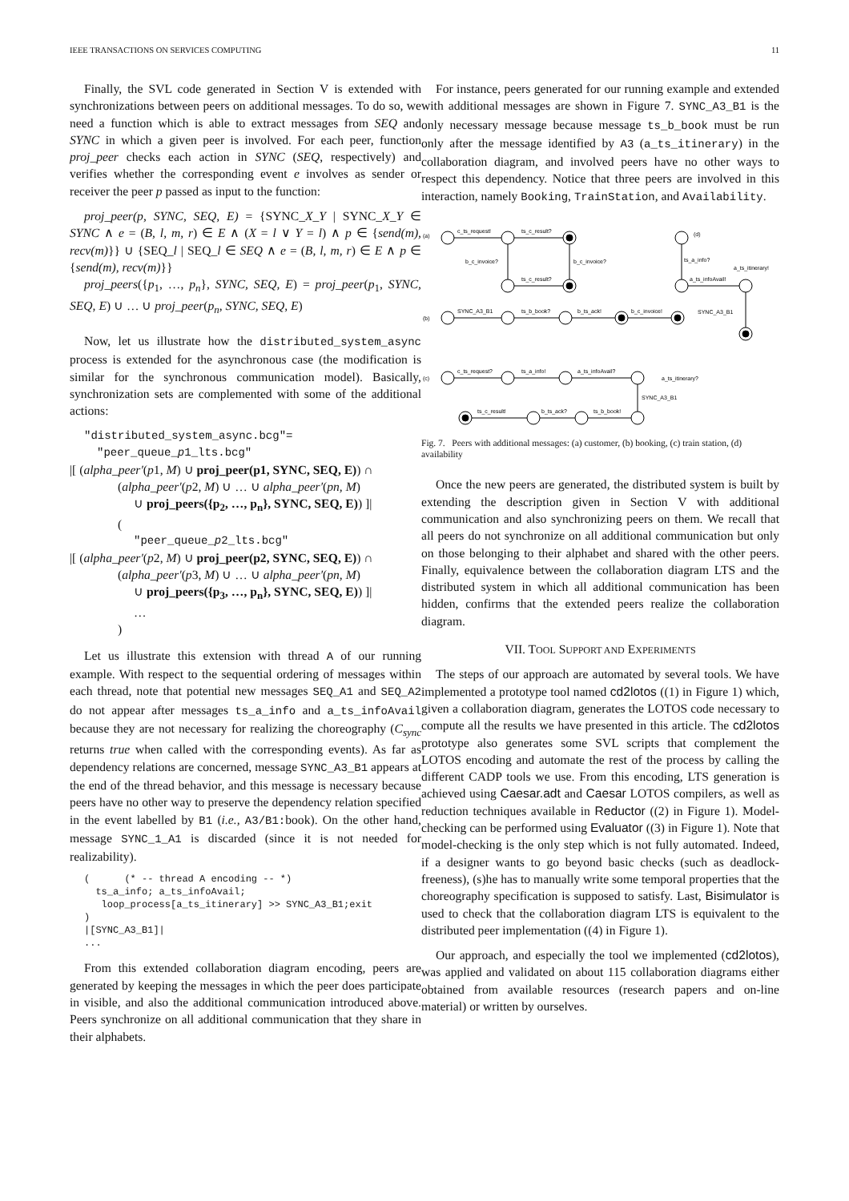IEEE TRANSACTIONS ON SERVICES COMPUTING 11
Finally, the SVL code generated in Section V is extended with synchronizations between peers on additional messages. To do so, we need a function which is able to extract messages from SEQ and SYNC in which a given peer is involved. For each peer, function proj_peer checks each action in SYNC (SEQ, respectively) and verifies whether the corresponding event e involves as sender or receiver the peer p passed as input to the function:
proj_peer(p, SYNC, SEQ, E) = {SYNC_X_Y | SYNC_X_Y ∈ SYNC ∧ e = (B, l, m, r) ∈ E ∧ (X = l ∨ Y = l) ∧ p ∈ {send(m), recv(m)}} ∪ {SEQ_l | SEQ_l ∈ SEQ ∧ e = (B, l, m, r) ∈ E ∧ p ∈ {send(m), recv(m)}}
proj_peers({p<sub>1</sub>, …, p<sub>n</sub>}, SYNC, SEQ, E) = proj_peer(p<sub>1</sub>, SYNC, SEQ, E) ∪ … ∪ proj_peer(p<sub>n</sub>, SYNC, SEQ, E)
Now, let us illustrate how the distributed_system_async process is extended for the asynchronous case (the modification is similar for the synchronous communication model). Basically, synchronization sets are complemented with some of the additional actions:
"distributed_system_async.bcg"=
"peer_queue_p1_lts.bcg"
|[ (alpha_peer′(p1, M) ∪ proj_peer(p1, SYNC, SEQ, E)) ∩
(alpha_peer′(p2, M) ∪ … ∪ alpha_peer′(pn, M)
∪ proj_peers({p<sub>2</sub>, …, p<sub>n</sub>}, SYNC, SEQ, E)) ]|
(
"peer_queue_p2_lts.bcg"
|[ (alpha_peer′(p2, M) ∪ proj_peer(p2, SYNC, SEQ, E)) ∩
(alpha_peer′(p3, M) ∪ … ∪ alpha_peer′(pn, M)
∪ proj_peers({p<sub>3</sub>, …, p<sub>n</sub>}, SYNC, SEQ, E)) ]|
…
)
Let us illustrate this extension with thread A of our running example. With respect to the sequential ordering of messages within each thread, note that potential new messages SEQ_A1 and SEQ_A2 do not appear after messages ts_a_info and a_ts_infoAvail because they are not necessary for realizing the choreography (C<sub>sync</sub> returns true when called with the corresponding events). As far as dependency relations are concerned, message SYNC_A3_B1 appears at the end of the thread behavior, and this message is necessary because peers have no other way to preserve the dependency relation specified in the event labelled by B1 (i.e., A3/B1: book). On the other hand, message SYNC_1_A1 is discarded (since it is not needed for realizability).
( (* -- thread A encoding -- *) ts_a_info; a_ts_infoAvail; loop_process[a_ts_itinerary] >> SYNC_A3_B1;exit ) |[SYNC_A3_B1]| ...
From this extended collaboration diagram encoding, peers are generated by keeping the messages in which the peer does participate in visible, and also the additional communication introduced above. Peers synchronize on all additional communication that they share in their alphabets.
For instance, peers generated for our running example and extended with additional messages are shown in Figure 7. SYNC_A3_B1 is the only necessary message because message ts_b_book must be run only after the message identified by A3 (a_ts_itinerary) in the collaboration diagram, and involved peers have no other ways to respect this dependency. Notice that three peers are involved in this interaction, namely Booking, TrainStation, and Availability.
(a)
c_ts_request!
ts_c_result?
b_c_invoice?
b_c_invoice?
ts_c_result?
(b)
SYNC_A3_B1
ts_b_book?
b_ts_ack!
b_c_invoice!
(c)
c_ts_request?
ts_a_info!
a_ts_infoAvail?
a_ts_itinerary?
SYNC_A3_B1
ts_b_book!
b_ts_ack?
ts_c_result!
(d)
ts_a_info?
a_ts_infoAvail!
a_ts_itinerary!
SYNC_A3_B1
Fig. 7. Peers with additional messages: (a) customer, (b) booking, (c) train station, (d) availability
Once the new peers are generated, the distributed system is built by extending the description given in Section V with additional communication and also synchronizing peers on them. We recall that all peers do not synchronize on all additional communication but only on those belonging to their alphabet and shared with the other peers. Finally, equivalence between the collaboration diagram LTS and the distributed system in which all additional communication has been hidden, confirms that the extended peers realize the collaboration diagram.
VII. TOOL SUPPORT AND EXPERIMENTS
The steps of our approach are automated by several tools. We have implemented a prototype tool named cd2lotos ((1) in Figure 1) which, given a collaboration diagram, generates the LOTOS code necessary to compute all the results we have presented in this article. The cd2lotos prototype also generates some SVL scripts that complement the LOTOS encoding and automate the rest of the process by calling the different CADP tools we use. From this encoding, LTS generation is achieved using Caesar.adt and Caesar LOTOS compilers, as well as reduction techniques available in Reductor ((2) in Figure 1). Model-checking can be performed using Evaluator ((3) in Figure 1). Note that model-checking is the only step which is not fully automated. Indeed, if a designer wants to go beyond basic checks (such as deadlock-freeness), (s)he has to manually write some temporal properties that the choreography specification is supposed to satisfy. Last, Bisimulator is used to check that the collaboration diagram LTS is equivalent to the distributed peer implementation ((4) in Figure 1).
Our approach, and especially the tool we implemented (cd2lotos), was applied and validated on about 115 collaboration diagrams either obtained from available resources (research papers and on-line material) or written by ourselves.